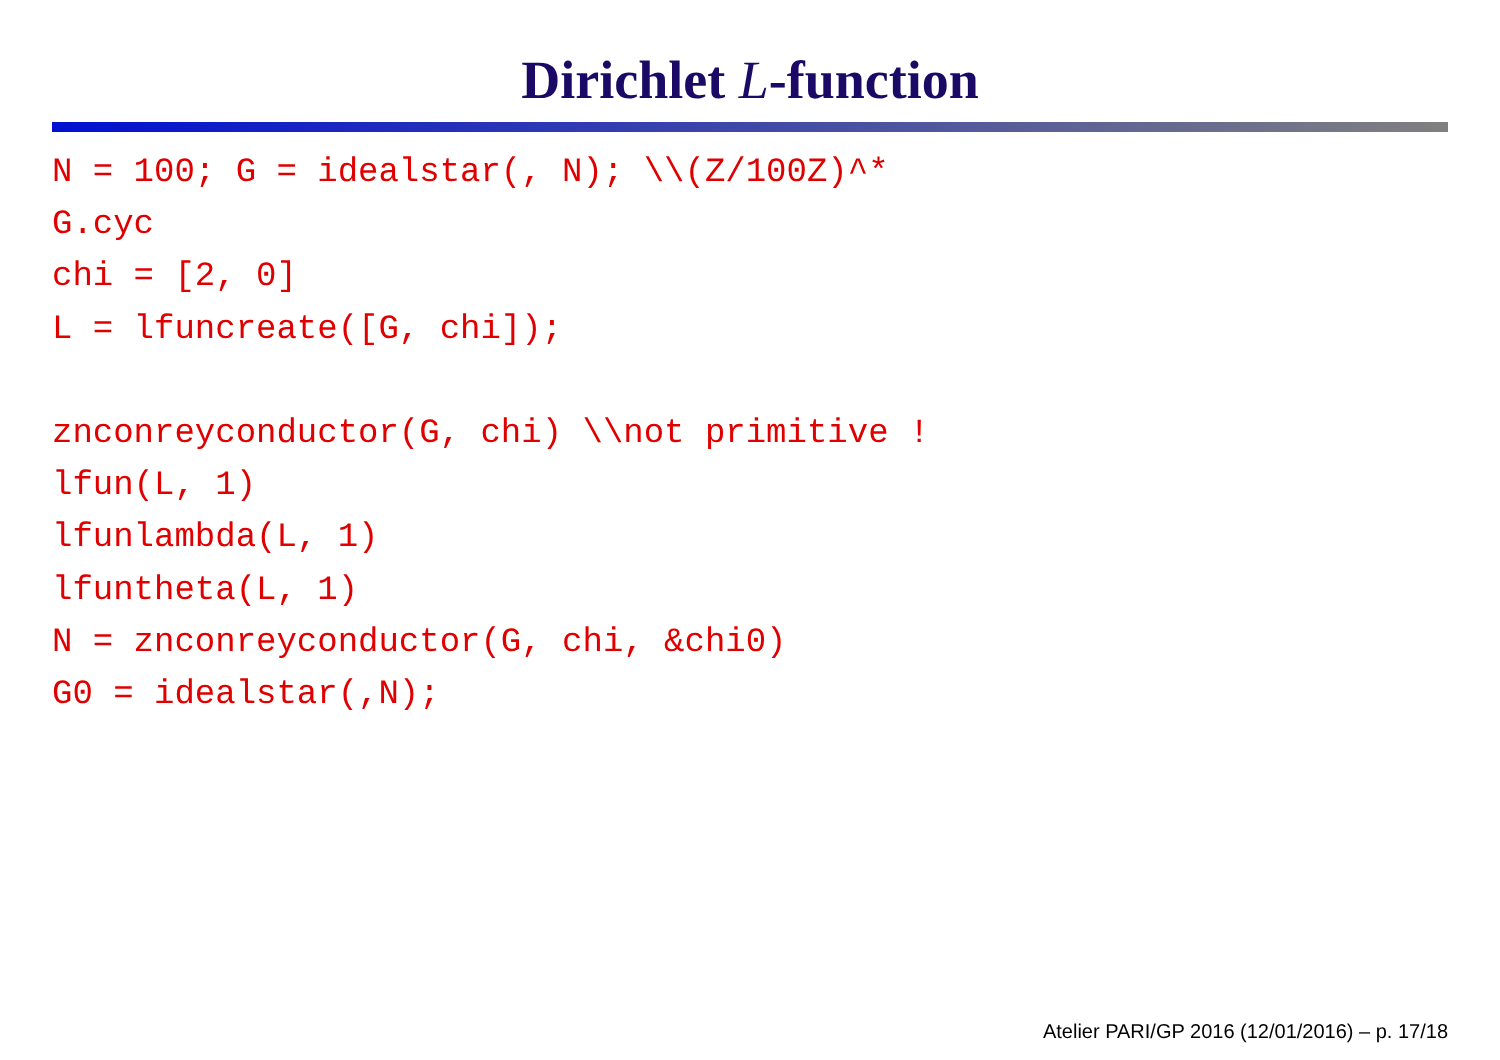Dirichlet L-function
N = 100; G = idealstar(, N); \\(Z/100Z)^*
G.cyc
chi = [2, 0]
L = lfuncreate([G, chi]);

znconreyconductor(G, chi) \\not primitive !
lfun(L, 1)
lfunlambda(L, 1)
lfuntheta(L, 1)
N = znconreyconductor(G, chi, &chi0)
G0 = idealstar(,N);
Atelier PARI/GP 2016 (12/01/2016) – p. 17/18